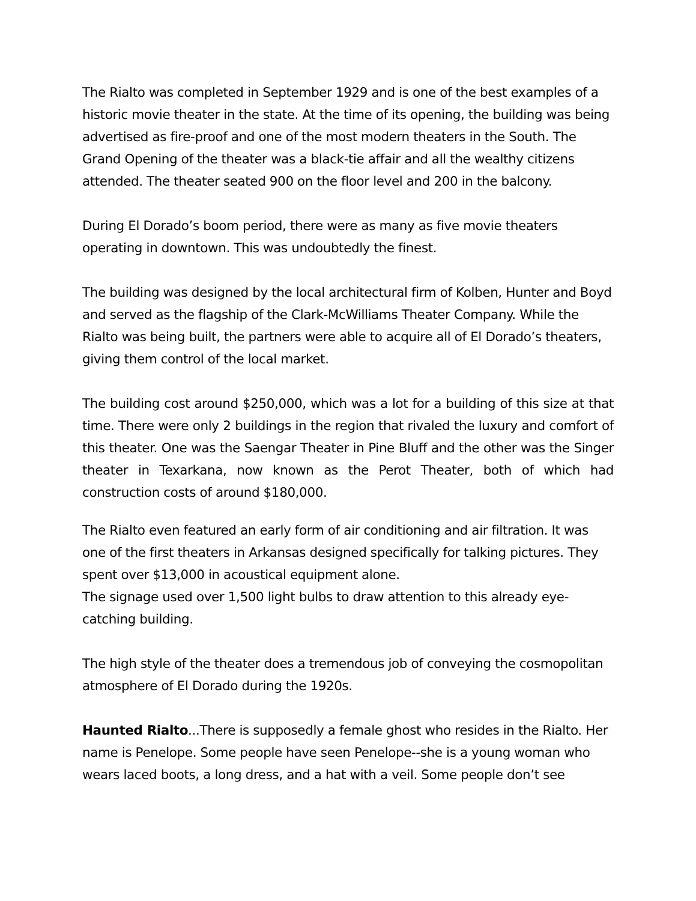The Rialto was completed in September 1929 and is one of the best examples of a historic movie theater in the state. At the time of its opening, the building was being advertised as fire-proof and one of the most modern theaters in the South. The Grand Opening of the theater was a black-tie affair and all the wealthy citizens attended. The theater seated 900 on the floor level and 200 in the balcony.
During El Dorado’s boom period, there were as many as five movie theaters operating in downtown. This was undoubtedly the finest.
The building was designed by the local architectural firm of Kolben, Hunter and Boyd and served as the flagship of the Clark-McWilliams Theater Company. While the Rialto was being built, the partners were able to acquire all of El Dorado’s theaters, giving them control of the local market.
The building cost around $250,000, which was a lot for a building of this size at that time. There were only 2 buildings in the region that rivaled the luxury and comfort of this theater. One was the Saengar Theater in Pine Bluff and the other was the Singer theater in Texarkana, now known as the Perot Theater, both of which had construction costs of around $180,000.
The Rialto even featured an early form of air conditioning and air filtration. It was one of the first theaters in Arkansas designed specifically for talking pictures. They spent over $13,000 in acoustical equipment alone.
The signage used over 1,500 light bulbs to draw attention to this already eye-catching building.
The high style of the theater does a tremendous job of conveying the cosmopolitan atmosphere of El Dorado during the 1920s.
Haunted Rialto...There is supposedly a female ghost who resides in the Rialto. Her name is Penelope. Some people have seen Penelope--she is a young woman who wears laced boots, a long dress, and a hat with a veil. Some people don’t see